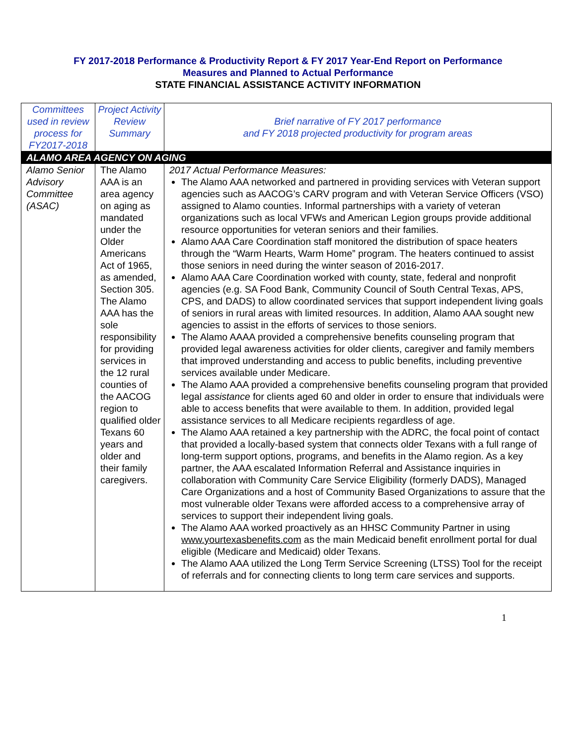FY 2017-2018 Performance & Productivity Report & FY 2017 Year-End Report on Performance
Measures and Planned to Actual Performance
STATE FINANCIAL ASSISTANCE ACTIVITY INFORMATION
| Committees used in review process for FY2017-2018 | Project Activity Review Summary | Brief narrative of FY 2017 performance and FY 2018 projected productivity for program areas |
| ALAMO AREA AGENCY ON AGING | | |
| Alamo Senior Advisory Committee (ASAC) | The Alamo AAA is an area agency on aging as mandated under the Older Americans Act of 1965, as amended, Section 305. The Alamo AAA has the sole responsibility for providing services in the 12 rural counties of the AACOG region to qualified older Texans 60 years and older and their family caregivers. | 2017 Actual Performance Measures: The Alamo AAA networked and partnered in providing services with Veteran support agencies such as AACOG’s CARV program and with Veteran Service Officers (VSO) assigned to Alamo counties. Informal partnerships with a variety of veteran organizations such as local VFWs and American Legion groups provide additional resource opportunities for veteran seniors and their families. Alamo AAA Care Coordination staff monitored the distribution of space heaters through the “Warm Hearts, Warm Home” program. The heaters continued to assist those seniors in need during the winter season of 2016-2017. Alamo AAA Care Coordination worked with county, state, federal and nonprofit agencies (e.g. SA Food Bank, Community Council of South Central Texas, APS, CPS, and DADS) to allow coordinated services that support independent living goals of seniors in rural areas with limited resources. In addition, Alamo AAA sought new agencies to assist in the efforts of services to those seniors. The Alamo AAAA provided a comprehensive benefits counseling program that provided legal awareness activities for older clients, caregiver and family members that improved understanding and access to public benefits, including preventive services available under Medicare. The Alamo AAA provided a comprehensive benefits counseling program that provided legal assistance for clients aged 60 and older in order to ensure that individuals were able to access benefits that were available to them. In addition, provided legal assistance services to all Medicare recipients regardless of age. The Alamo AAA retained a key partnership with the ADRC, the focal point of contact that provided a locally-based system that connects older Texans with a full range of long-term support options, programs, and benefits in the Alamo region. As a key partner, the AAA escalated Information Referral and Assistance inquiries in collaboration with Community Care Service Eligibility (formerly DADS), Managed Care Organizations and a host of Community Based Organizations to assure that the most vulnerable older Texans were afforded access to a comprehensive array of services to support their independent living goals. The Alamo AAA worked proactively as an HHSC Community Partner in using www.yourtexasbenefits.com as the main Medicaid benefit enrollment portal for dual eligible (Medicare and Medicaid) older Texans. The Alamo AAA utilized the Long Term Service Screening (LTSS) Tool for the receipt of referrals and for connecting clients to long term care services and supports. |
1